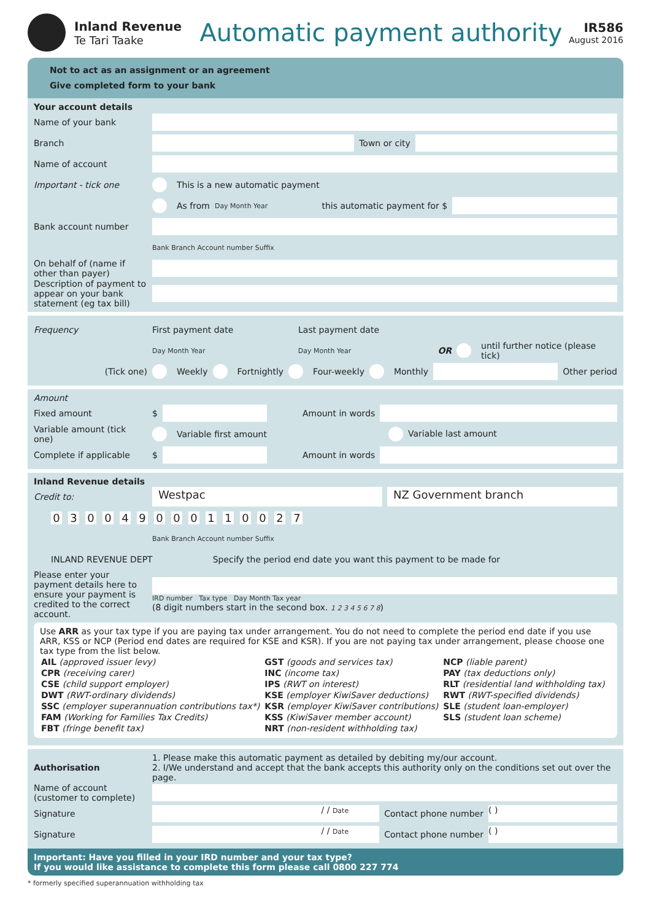Inland Revenue
Te Tari Taake
Automatic payment authority
IR586
August 2016
Not to act as an assignment or an agreement
Give completed form to your bank
Your account details
Name of your bank
Branch Town or city
Name of account
Important - tick one This is a new automatic payment
As from Day Month Year this automatic payment for $
Bank account number
Bank Branch Account number Suffix
On behalf of (name if other than payer)
Description of payment to appear on your bank statement (eg tax bill)
Frequency First payment date Last payment date
Day Month Year Day Month Year OR until further notice (please tick)
(Tick one) Weekly Fortnightly Four-weekly Monthly Other period
Amount
Fixed amount $ Amount in words
Variable amount (tick one) Variable first amount Variable last amount
Complete if applicable $ Amount in words
Inland Revenue details
Credit to: Westpac NZ Government branch
03 0049 0001100 27
Bank Branch Account number Suffix
INLAND REVENUE DEPT Specify the period end date you want this payment to be made for
Please enter your payment details here to ensure your payment is credited to the correct account.
IRD number Tax type Day Month Tax year
(8 digit numbers start in the second box. 1 2 3 4 5 6 7 8)
Use ARR as your tax type if you are paying tax under arrangement. You do not need to complete the period end date if you use ARR, KSS or NCP (Period end dates are required for KSE and KSR). If you are not paying tax under arrangement, please choose one tax type from the list below.
| AIL (approved issuer levy) | GST (goods and services tax) | NCP (liable parent) |
| CPR (receiving carer) | INC (income tax) | PAY (tax deductions only) |
| CSE (child support employer) | IPS (RWT on interest) | RLT (residential land withholding tax) |
| DWT (RWT-ordinary dividends) | KSE (employer KiwiSaver deductions) | RWT (RWT-specified dividends) |
| SSC (employer superannuation contributions tax*) | KSR (employer KiwiSaver contributions) | SLE (student loan-employer) |
| FAM (Working for Families Tax Credits) | KSS (KiwiSaver member account) | SLS (student loan scheme) |
| FBT (fringe benefit tax) | NRT (non-resident withholding tax) | |
Authorisation 1. Please make this automatic payment as detailed by debiting my/our account.
2. I/We understand and accept that the bank accepts this authority only on the conditions set out over the page.
Name of account (customer to complete)
Signature / / Date Contact phone number ( )
Signature / / Date Contact phone number ( )
Important: Have you filled in your IRD number and your tax type?
If you would like assistance to complete this form please call 0800 227 774
* formerly specified superannuation withholding tax